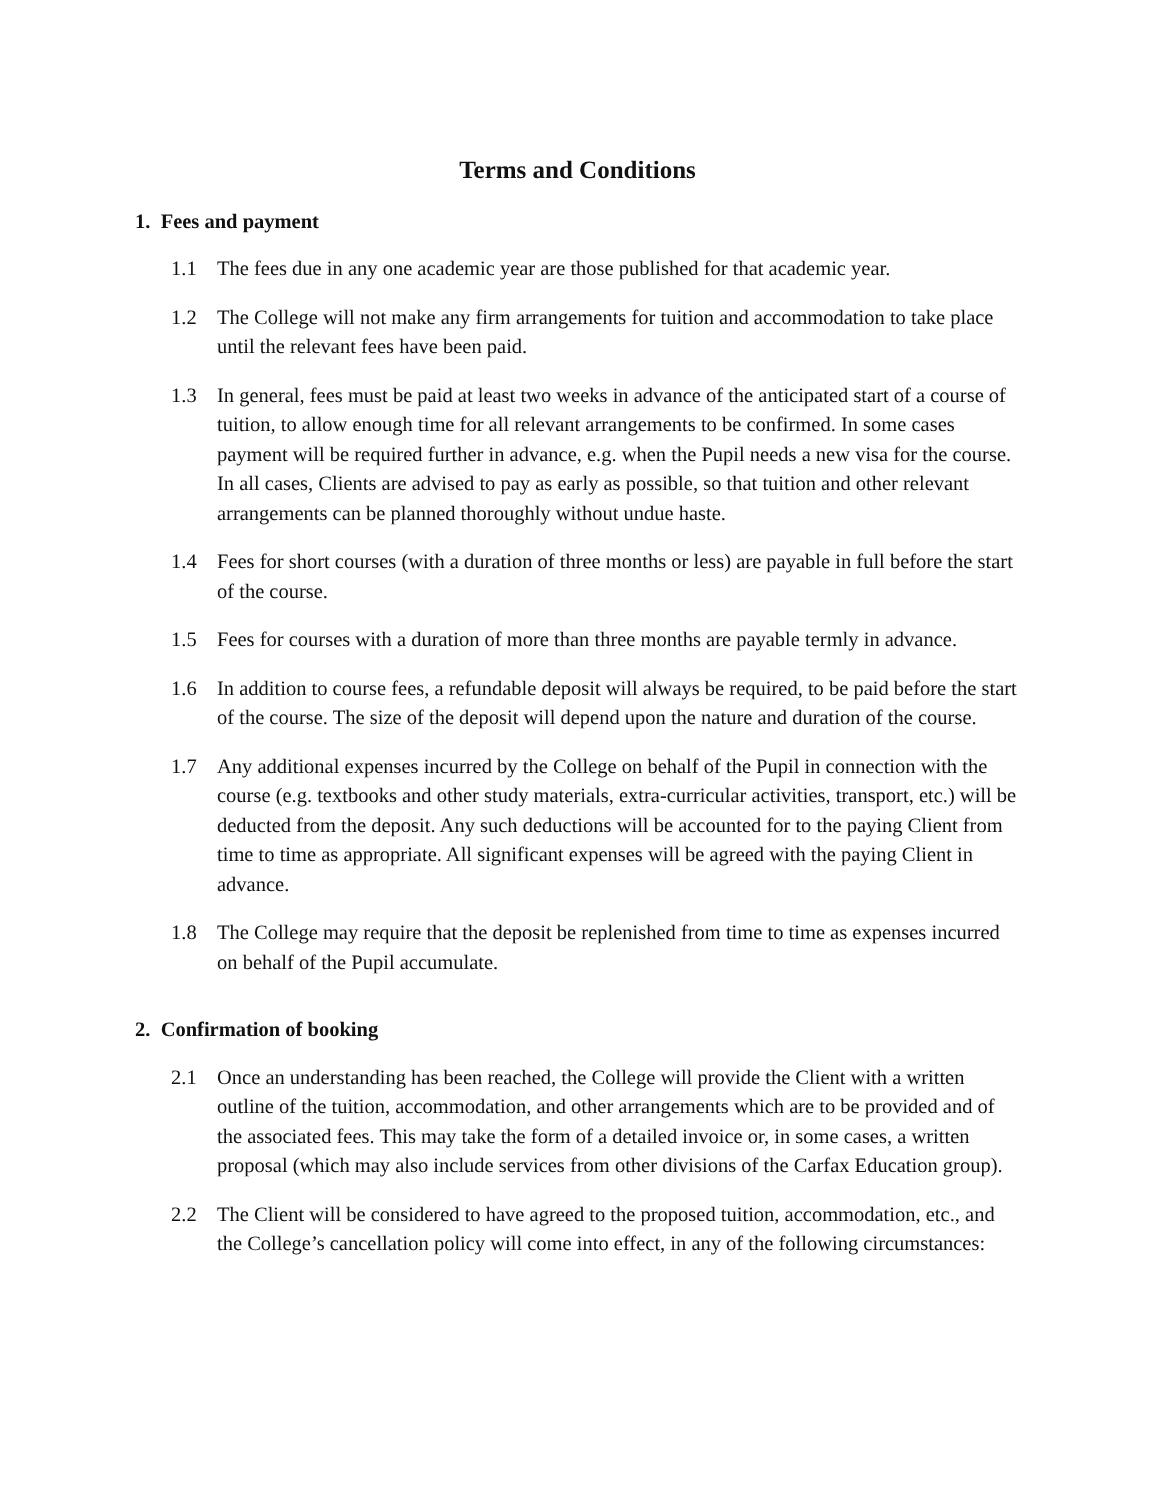Terms and Conditions
1. Fees and payment
1.1 The fees due in any one academic year are those published for that academic year.
1.2 The College will not make any firm arrangements for tuition and accommodation to take place until the relevant fees have been paid.
1.3 In general, fees must be paid at least two weeks in advance of the anticipated start of a course of tuition, to allow enough time for all relevant arrangements to be confirmed. In some cases payment will be required further in advance, e.g. when the Pupil needs a new visa for the course. In all cases, Clients are advised to pay as early as possible, so that tuition and other relevant arrangements can be planned thoroughly without undue haste.
1.4 Fees for short courses (with a duration of three months or less) are payable in full before the start of the course.
1.5 Fees for courses with a duration of more than three months are payable termly in advance.
1.6 In addition to course fees, a refundable deposit will always be required, to be paid before the start of the course. The size of the deposit will depend upon the nature and duration of the course.
1.7 Any additional expenses incurred by the College on behalf of the Pupil in connection with the course (e.g. textbooks and other study materials, extra-curricular activities, transport, etc.) will be deducted from the deposit. Any such deductions will be accounted for to the paying Client from time to time as appropriate. All significant expenses will be agreed with the paying Client in advance.
1.8 The College may require that the deposit be replenished from time to time as expenses incurred on behalf of the Pupil accumulate.
2. Confirmation of booking
2.1 Once an understanding has been reached, the College will provide the Client with a written outline of the tuition, accommodation, and other arrangements which are to be provided and of the associated fees. This may take the form of a detailed invoice or, in some cases, a written proposal (which may also include services from other divisions of the Carfax Education group).
2.2 The Client will be considered to have agreed to the proposed tuition, accommodation, etc., and the College’s cancellation policy will come into effect, in any of the following circumstances: